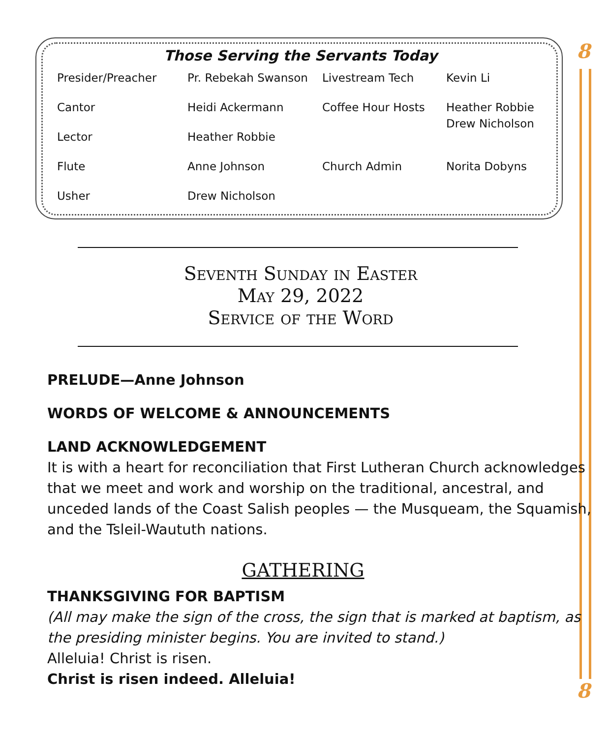8
8
Those Serving the Servants Today
| Presider/Preacher | Pr. Rebekah Swanson | Livestream Tech | Kevin Li |
| Cantor | Heidi Ackermann | Coffee Hour Hosts | Heather Robbie Drew Nicholson |
| Lector | Heather Robbie | | |
| Flute | Anne Johnson | Church Admin | Norita Dobyns |
| Usher | Drew Nicholson | | |
Seventh Sunday in Easter
May 29, 2022
Service of the Word
PRELUDE—Anne Johnson
WORDS OF WELCOME & ANNOUNCEMENTS
LAND ACKNOWLEDGEMENT
It is with a heart for reconciliation that First Lutheran Church acknowledges that we meet and work and worship on the traditional, ancestral, and unceded lands of the Coast Salish peoples — the Musqueam, the Squamish, and the Tsleil-Waututh nations.
GATHERING
THANKSGIVING FOR BAPTISM
(All may make the sign of the cross, the sign that is marked at baptism, as the presiding minister begins. You are invited to stand.)
Alleluia! Christ is risen.
Christ is risen indeed. Alleluia!